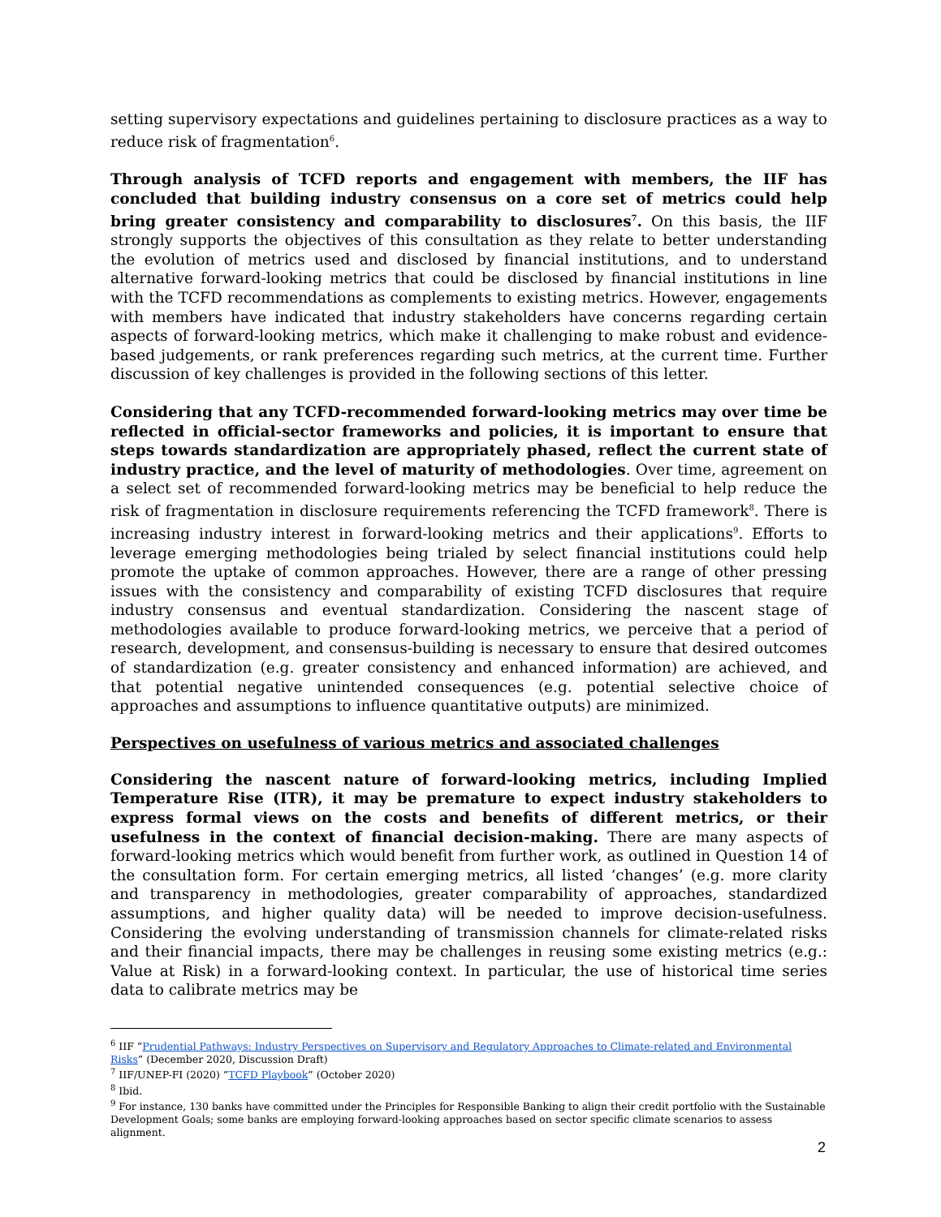setting supervisory expectations and guidelines pertaining to disclosure practices as a way to reduce risk of fragmentation<sup>6</sup>.
Through analysis of TCFD reports and engagement with members, the IIF has concluded that building industry consensus on a core set of metrics could help bring greater consistency and comparability to disclosures<sup>7</sup>. On this basis, the IIF strongly supports the objectives of this consultation as they relate to better understanding the evolution of metrics used and disclosed by financial institutions, and to understand alternative forward-looking metrics that could be disclosed by financial institutions in line with the TCFD recommendations as complements to existing metrics. However, engagements with members have indicated that industry stakeholders have concerns regarding certain aspects of forward-looking metrics, which make it challenging to make robust and evidence-based judgements, or rank preferences regarding such metrics, at the current time. Further discussion of key challenges is provided in the following sections of this letter.
Considering that any TCFD-recommended forward-looking metrics may over time be reflected in official-sector frameworks and policies, it is important to ensure that steps towards standardization are appropriately phased, reflect the current state of industry practice, and the level of maturity of methodologies. Over time, agreement on a select set of recommended forward-looking metrics may be beneficial to help reduce the risk of fragmentation in disclosure requirements referencing the TCFD framework<sup>8</sup>. There is increasing industry interest in forward-looking metrics and their applications<sup>9</sup>. Efforts to leverage emerging methodologies being trialed by select financial institutions could help promote the uptake of common approaches. However, there are a range of other pressing issues with the consistency and comparability of existing TCFD disclosures that require industry consensus and eventual standardization. Considering the nascent stage of methodologies available to produce forward-looking metrics, we perceive that a period of research, development, and consensus-building is necessary to ensure that desired outcomes of standardization (e.g. greater consistency and enhanced information) are achieved, and that potential negative unintended consequences (e.g. potential selective choice of approaches and assumptions to influence quantitative outputs) are minimized.
Perspectives on usefulness of various metrics and associated challenges
Considering the nascent nature of forward-looking metrics, including Implied Temperature Rise (ITR), it may be premature to expect industry stakeholders to express formal views on the costs and benefits of different metrics, or their usefulness in the context of financial decision-making. There are many aspects of forward-looking metrics which would benefit from further work, as outlined in Question 14 of the consultation form. For certain emerging metrics, all listed ‘changes’ (e.g. more clarity and transparency in methodologies, greater comparability of approaches, standardized assumptions, and higher quality data) will be needed to improve decision-usefulness. Considering the evolving understanding of transmission channels for climate-related risks and their financial impacts, there may be challenges in reusing some existing metrics (e.g.: Value at Risk) in a forward-looking context. In particular, the use of historical time series data to calibrate metrics may be
<sup>6</sup> IIF “Prudential Pathways: Industry Perspectives on Supervisory and Regulatory Approaches to Climate-related and Environmental Risks” (December 2020, Discussion Draft)
<sup>7</sup> IIF/UNEP-FI (2020) “TCFD Playbook” (October 2020)
<sup>8</sup> Ibid.
<sup>9</sup> For instance, 130 banks have committed under the Principles for Responsible Banking to align their credit portfolio with the Sustainable Development Goals; some banks are employing forward-looking approaches based on sector specific climate scenarios to assess alignment.
2